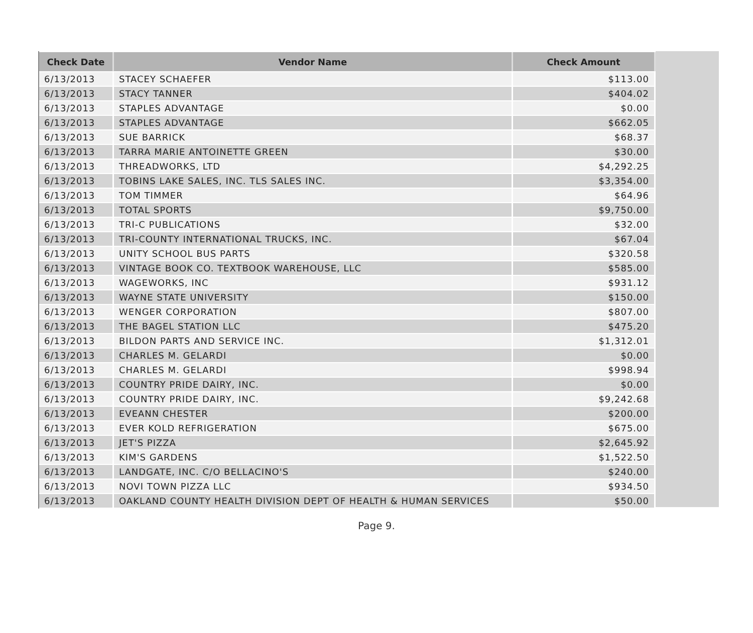| Check Date | Vendor Name | Check Amount |
| --- | --- | --- |
| 6/13/2013 | STACEY SCHAEFER | $113.00 |
| 6/13/2013 | STACY TANNER | $404.02 |
| 6/13/2013 | STAPLES ADVANTAGE | $0.00 |
| 6/13/2013 | STAPLES ADVANTAGE | $662.05 |
| 6/13/2013 | SUE BARRICK | $68.37 |
| 6/13/2013 | TARRA MARIE ANTOINETTE GREEN | $30.00 |
| 6/13/2013 | THREADWORKS, LTD | $4,292.25 |
| 6/13/2013 | TOBINS LAKE SALES, INC. TLS SALES INC. | $3,354.00 |
| 6/13/2013 | TOM TIMMER | $64.96 |
| 6/13/2013 | TOTAL SPORTS | $9,750.00 |
| 6/13/2013 | TRI-C PUBLICATIONS | $32.00 |
| 6/13/2013 | TRI-COUNTY INTERNATIONAL TRUCKS, INC. | $67.04 |
| 6/13/2013 | UNITY SCHOOL BUS PARTS | $320.58 |
| 6/13/2013 | VINTAGE BOOK CO. TEXTBOOK WAREHOUSE, LLC | $585.00 |
| 6/13/2013 | WAGEWORKS, INC | $931.12 |
| 6/13/2013 | WAYNE STATE UNIVERSITY | $150.00 |
| 6/13/2013 | WENGER CORPORATION | $807.00 |
| 6/13/2013 | THE BAGEL STATION LLC | $475.20 |
| 6/13/2013 | BILDON PARTS AND SERVICE INC. | $1,312.01 |
| 6/13/2013 | CHARLES M. GELARDI | $0.00 |
| 6/13/2013 | CHARLES M. GELARDI | $998.94 |
| 6/13/2013 | COUNTRY PRIDE DAIRY, INC. | $0.00 |
| 6/13/2013 | COUNTRY PRIDE DAIRY, INC. | $9,242.68 |
| 6/13/2013 | EVEANN CHESTER | $200.00 |
| 6/13/2013 | EVER KOLD REFRIGERATION | $675.00 |
| 6/13/2013 | JET'S PIZZA | $2,645.92 |
| 6/13/2013 | KIM'S GARDENS | $1,522.50 |
| 6/13/2013 | LANDGATE, INC. C/O BELLACINO'S | $240.00 |
| 6/13/2013 | NOVI TOWN PIZZA LLC | $934.50 |
| 6/13/2013 | OAKLAND COUNTY HEALTH DIVISION DEPT OF HEALTH & HUMAN SERVICES | $50.00 |
Page 9.